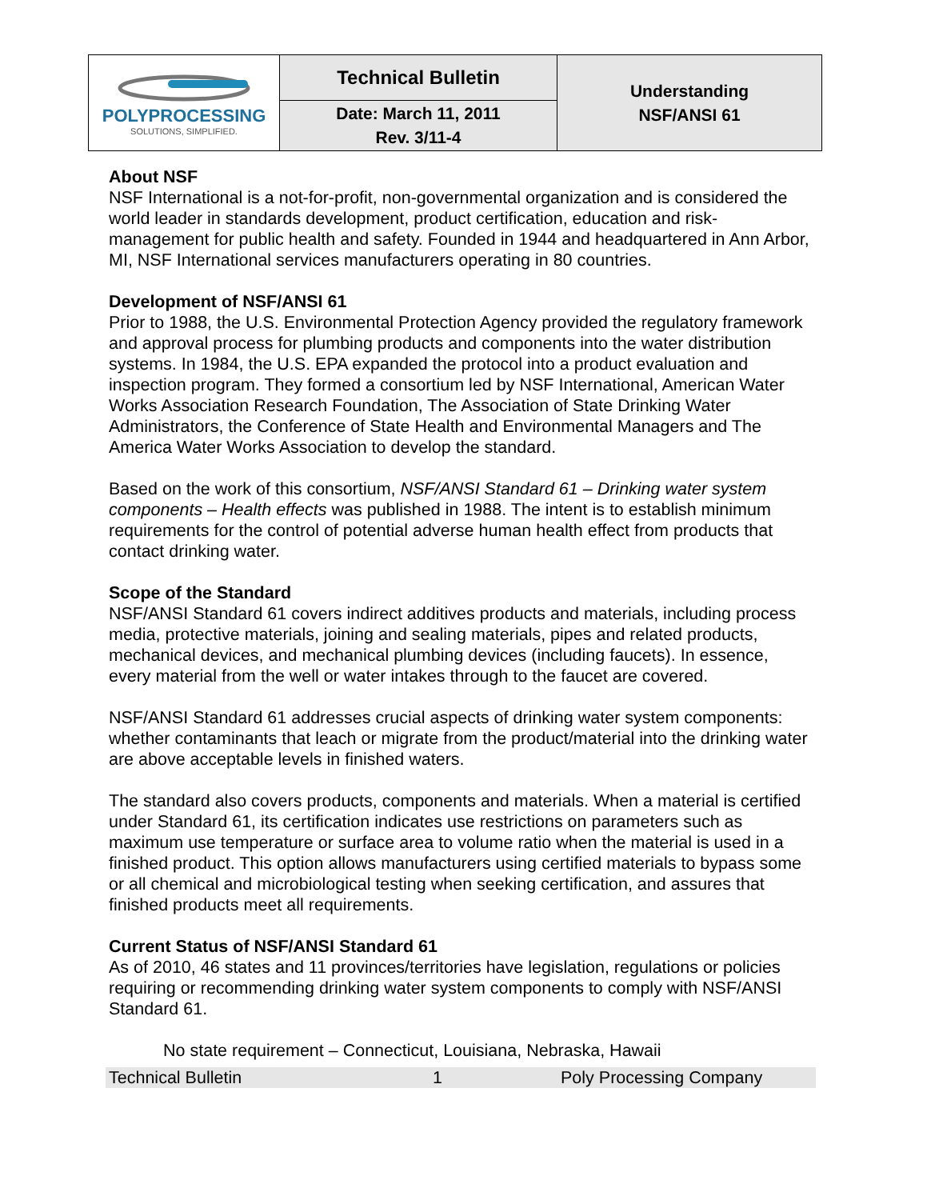| POLYPROCESSING SOLUTIONS, SIMPLIFIED. | Technical Bulletin | Understanding NSF/ANSI 61 |
| | Date: March 11, 2011 Rev. 3/11-4 | |
About NSF
NSF International is a not-for-profit, non-governmental organization and is considered the world leader in standards development, product certification, education and risk-management for public health and safety. Founded in 1944 and headquartered in Ann Arbor, MI, NSF International services manufacturers operating in 80 countries.
Development of NSF/ANSI 61
Prior to 1988, the U.S. Environmental Protection Agency provided the regulatory framework and approval process for plumbing products and components into the water distribution systems. In 1984, the U.S. EPA expanded the protocol into a product evaluation and inspection program. They formed a consortium led by NSF International, American Water Works Association Research Foundation, The Association of State Drinking Water Administrators, the Conference of State Health and Environmental Managers and The America Water Works Association to develop the standard.
Based on the work of this consortium, NSF/ANSI Standard 61 – Drinking water system components – Health effects was published in 1988. The intent is to establish minimum requirements for the control of potential adverse human health effect from products that contact drinking water.
Scope of the Standard
NSF/ANSI Standard 61 covers indirect additives products and materials, including process media, protective materials, joining and sealing materials, pipes and related products, mechanical devices, and mechanical plumbing devices (including faucets). In essence, every material from the well or water intakes through to the faucet are covered.
NSF/ANSI Standard 61 addresses crucial aspects of drinking water system components: whether contaminants that leach or migrate from the product/material into the drinking water are above acceptable levels in finished waters.
The standard also covers products, components and materials. When a material is certified under Standard 61, its certification indicates use restrictions on parameters such as maximum use temperature or surface area to volume ratio when the material is used in a finished product. This option allows manufacturers using certified materials to bypass some or all chemical and microbiological testing when seeking certification, and assures that finished products meet all requirements.
Current Status of NSF/ANSI Standard 61
As of 2010, 46 states and 11 provinces/territories have legislation, regulations or policies requiring or recommending drinking water system components to comply with NSF/ANSI Standard 61.
No state requirement – Connecticut, Louisiana, Nebraska, Hawaii
Technical Bulletin 1 Poly Processing Company